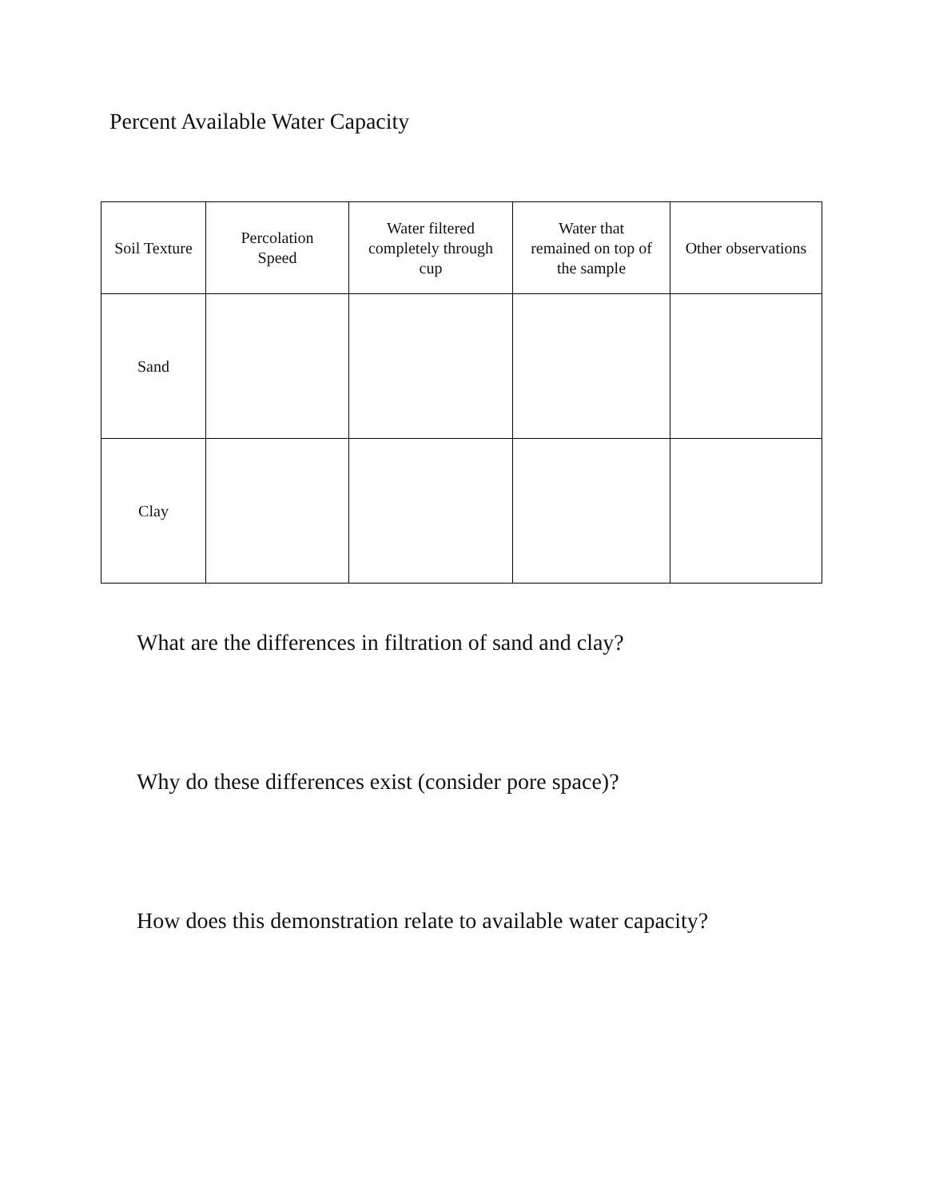Percent Available Water Capacity
| Soil Texture | Percolation Speed | Water filtered completely through cup | Water that remained on top of the sample | Other observations |
| --- | --- | --- | --- | --- |
| Sand | | | | |
| Clay | | | | |
What are the differences in filtration of sand and clay?
Why do these differences exist (consider pore space)?
How does this demonstration relate to available water capacity?